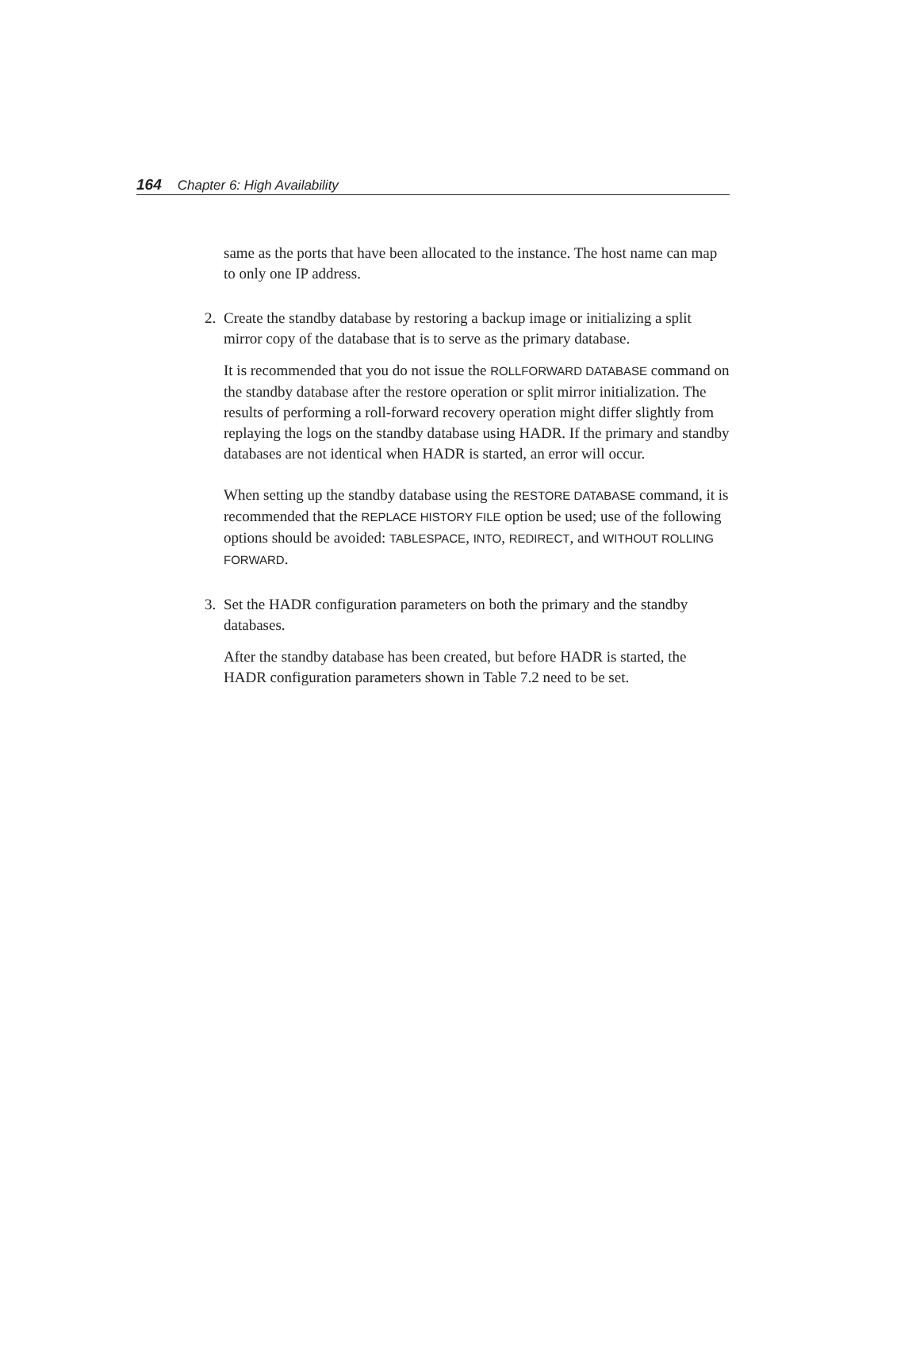164 Chapter 6: High Availability
same as the ports that have been allocated to the instance. The host name can map to only one IP address.
2. Create the standby database by restoring a backup image or initializing a split mirror copy of the database that is to serve as the primary database.
It is recommended that you do not issue the ROLLFORWARD DATABASE command on the standby database after the restore operation or split mirror initialization. The results of performing a roll-forward recovery operation might differ slightly from replaying the logs on the standby database using HADR. If the primary and standby databases are not identical when HADR is started, an error will occur.
When setting up the standby database using the RESTORE DATABASE command, it is recommended that the REPLACE HISTORY FILE option be used; use of the following options should be avoided: TABLESPACE, INTO, REDIRECT, and WITHOUT ROLLING FORWARD.
3. Set the HADR configuration parameters on both the primary and the standby databases.
After the standby database has been created, but before HADR is started, the HADR configuration parameters shown in Table 7.2 need to be set.